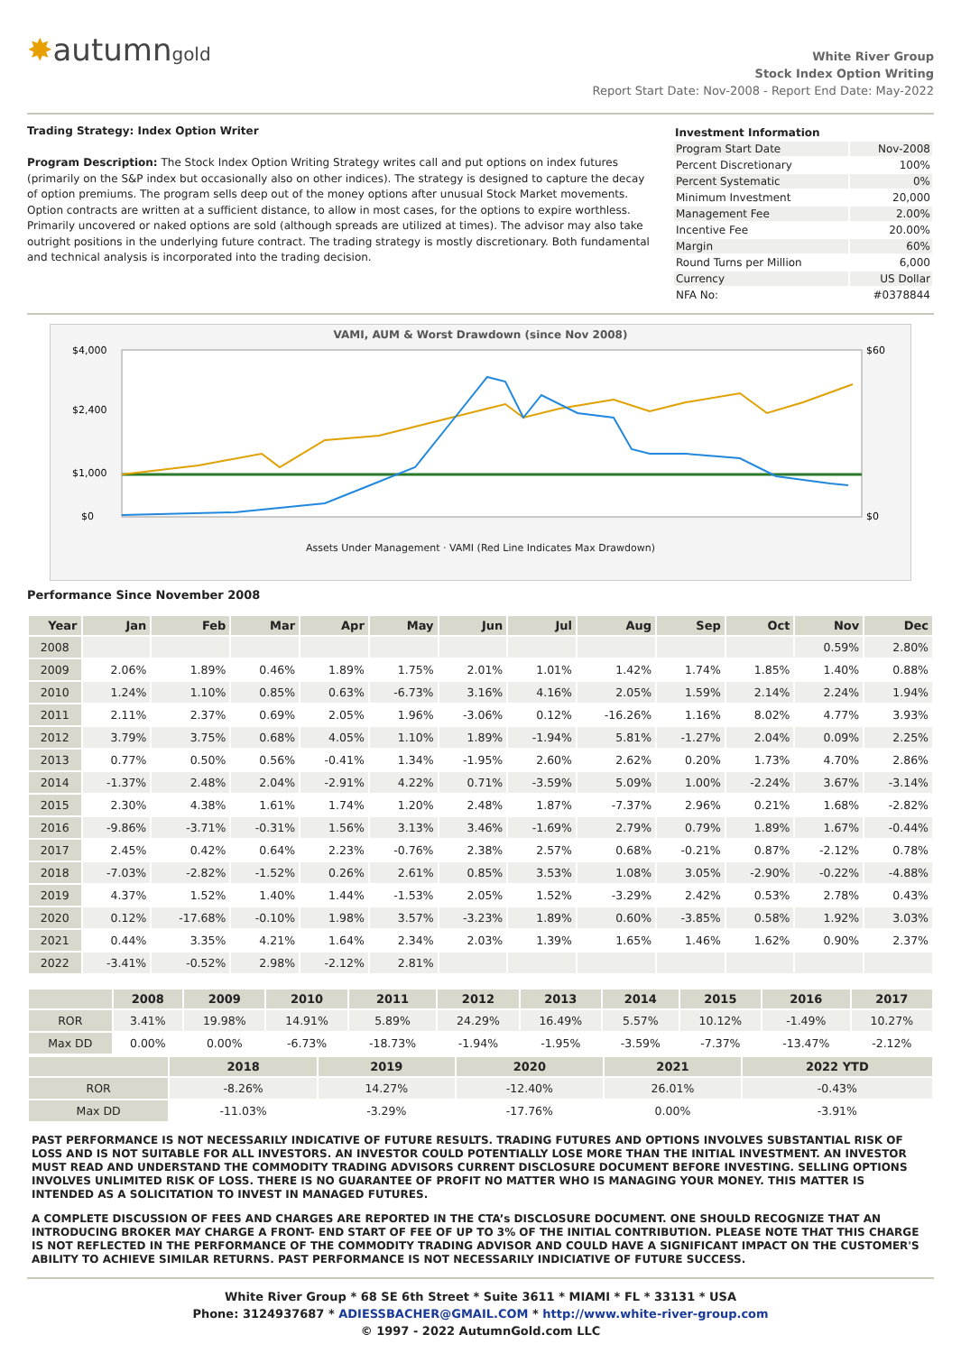✸autumngold
White River Group
Stock Index Option Writing
Report Start Date: Nov-2008 - Report End Date: May-2022
Trading Strategy: Index Option Writer
Program Description: The Stock Index Option Writing Strategy writes call and put options on index futures (primarily on the S&P index but occasionally also on other indices). The strategy is designed to capture the decay of option premiums. The program sells deep out of the money options after unusual Stock Market movements. Option contracts are written at a sufficient distance, to allow in most cases, for the options to expire worthless. Primarily uncovered or naked options are sold (although spreads are utilized at times). The advisor may also take outright positions in the underlying future contract. The trading strategy is mostly discretionary. Both fundamental and technical analysis is incorporated into the trading decision.
| Investment Information | |
| --- | --- |
| Program Start Date | Nov-2008 |
| Percent Discretionary | 100% |
| Percent Systematic | 0% |
| Minimum Investment | 20,000 |
| Management Fee | 2.00% |
| Incentive Fee | 20.00% |
| Margin | 60% |
| Round Turns per Million | 6,000 |
| Currency | US Dollar |
| NFA No: | #0378844 |
VAMI, AUM & Worst Drawdown (since Nov 2008)
$4,000
$2,400
$1,000
$0
$60
$0
Assets Under Management · VAMI (Red Line Indicates Max Drawdown)
Performance Since November 2008
| Year | Jan | Feb | Mar | Apr | May | Jun | Jul | Aug | Sep | Oct | Nov | Dec |
| --- | --- | --- | --- | --- | --- | --- | --- | --- | --- | --- | --- | --- |
| 2008 | | | | | | | | | | | 0.59% | 2.80% |
| 2009 | 2.06% | 1.89% | 0.46% | 1.89% | 1.75% | 2.01% | 1.01% | 1.42% | 1.74% | 1.85% | 1.40% | 0.88% |
| 2010 | 1.24% | 1.10% | 0.85% | 0.63% | -6.73% | 3.16% | 4.16% | 2.05% | 1.59% | 2.14% | 2.24% | 1.94% |
| 2011 | 2.11% | 2.37% | 0.69% | 2.05% | 1.96% | -3.06% | 0.12% | -16.26% | 1.16% | 8.02% | 4.77% | 3.93% |
| 2012 | 3.79% | 3.75% | 0.68% | 4.05% | 1.10% | 1.89% | -1.94% | 5.81% | -1.27% | 2.04% | 0.09% | 2.25% |
| 2013 | 0.77% | 0.50% | 0.56% | -0.41% | 1.34% | -1.95% | 2.60% | 2.62% | 0.20% | 1.73% | 4.70% | 2.86% |
| 2014 | -1.37% | 2.48% | 2.04% | -2.91% | 4.22% | 0.71% | -3.59% | 5.09% | 1.00% | -2.24% | 3.67% | -3.14% |
| 2015 | 2.30% | 4.38% | 1.61% | 1.74% | 1.20% | 2.48% | 1.87% | -7.37% | 2.96% | 0.21% | 1.68% | -2.82% |
| 2016 | -9.86% | -3.71% | -0.31% | 1.56% | 3.13% | 3.46% | -1.69% | 2.79% | 0.79% | 1.89% | 1.67% | -0.44% |
| 2017 | 2.45% | 0.42% | 0.64% | 2.23% | -0.76% | 2.38% | 2.57% | 0.68% | -0.21% | 0.87% | -2.12% | 0.78% |
| 2018 | -7.03% | -2.82% | -1.52% | 0.26% | 2.61% | 0.85% | 3.53% | 1.08% | 3.05% | -2.90% | -0.22% | -4.88% |
| 2019 | 4.37% | 1.52% | 1.40% | 1.44% | -1.53% | 2.05% | 1.52% | -3.29% | 2.42% | 0.53% | 2.78% | 0.43% |
| 2020 | 0.12% | -17.68% | -0.10% | 1.98% | 3.57% | -3.23% | 1.89% | 0.60% | -3.85% | 0.58% | 1.92% | 3.03% |
| 2021 | 0.44% | 3.35% | 4.21% | 1.64% | 2.34% | 2.03% | 1.39% | 1.65% | 1.46% | 1.62% | 0.90% | 2.37% |
| 2022 | -3.41% | -0.52% | 2.98% | -2.12% | 2.81% | | | | | | | |
| | 2008 | 2009 | 2010 | 2011 | 2012 | 2013 | 2014 | 2015 | 2016 | 2017 |
| --- | --- | --- | --- | --- | --- | --- | --- | --- | --- | --- |
| ROR | 3.41% | 19.98% | 14.91% | 5.89% | 24.29% | 16.49% | 5.57% | 10.12% | -1.49% | 10.27% |
| Max DD | 0.00% | 0.00% | -6.73% | -18.73% | -1.94% | -1.95% | -3.59% | -7.37% | -13.47% | -2.12% |
| | 2018 | 2019 | 2020 | 2021 | 2022 YTD |
| --- | --- | --- | --- | --- | --- |
| ROR | -8.26% | 14.27% | -12.40% | 26.01% | -0.43% |
| Max DD | -11.03% | -3.29% | -17.76% | 0.00% | -3.91% |
PAST PERFORMANCE IS NOT NECESSARILY INDICATIVE OF FUTURE RESULTS. TRADING FUTURES AND OPTIONS INVOLVES SUBSTANTIAL RISK OF LOSS AND IS NOT SUITABLE FOR ALL INVESTORS. AN INVESTOR COULD POTENTIALLY LOSE MORE THAN THE INITIAL INVESTMENT. AN INVESTOR MUST READ AND UNDERSTAND THE COMMODITY TRADING ADVISORS CURRENT DISCLOSURE DOCUMENT BEFORE INVESTING. SELLING OPTIONS INVOLVES UNLIMITED RISK OF LOSS. THERE IS NO GUARANTEE OF PROFIT NO MATTER WHO IS MANAGING YOUR MONEY. THIS MATTER IS INTENDED AS A SOLICITATION TO INVEST IN MANAGED FUTURES.
A COMPLETE DISCUSSION OF FEES AND CHARGES ARE REPORTED IN THE CTA’s DISCLOSURE DOCUMENT. ONE SHOULD RECOGNIZE THAT AN INTRODUCING BROKER MAY CHARGE A FRONT- END START OF FEE OF UP TO 3% OF THE INITIAL CONTRIBUTION. PLEASE NOTE THAT THIS CHARGE IS NOT REFLECTED IN THE PERFORMANCE OF THE COMMODITY TRADING ADVISOR AND COULD HAVE A SIGNIFICANT IMPACT ON THE CUSTOMER'S ABILITY TO ACHIEVE SIMILAR RETURNS. PAST PERFORMANCE IS NOT NECESSARILY INDICIATIVE OF FUTURE SUCCESS.
White River Group * 68 SE 6th Street * Suite 3611 * MIAMI * FL * 33131 * USA
Phone: 3124937687 * ADIESSBACHER@GMAIL.COM * http://www.white-river-group.com
© 1997 - 2022 AutumnGold.com LLC